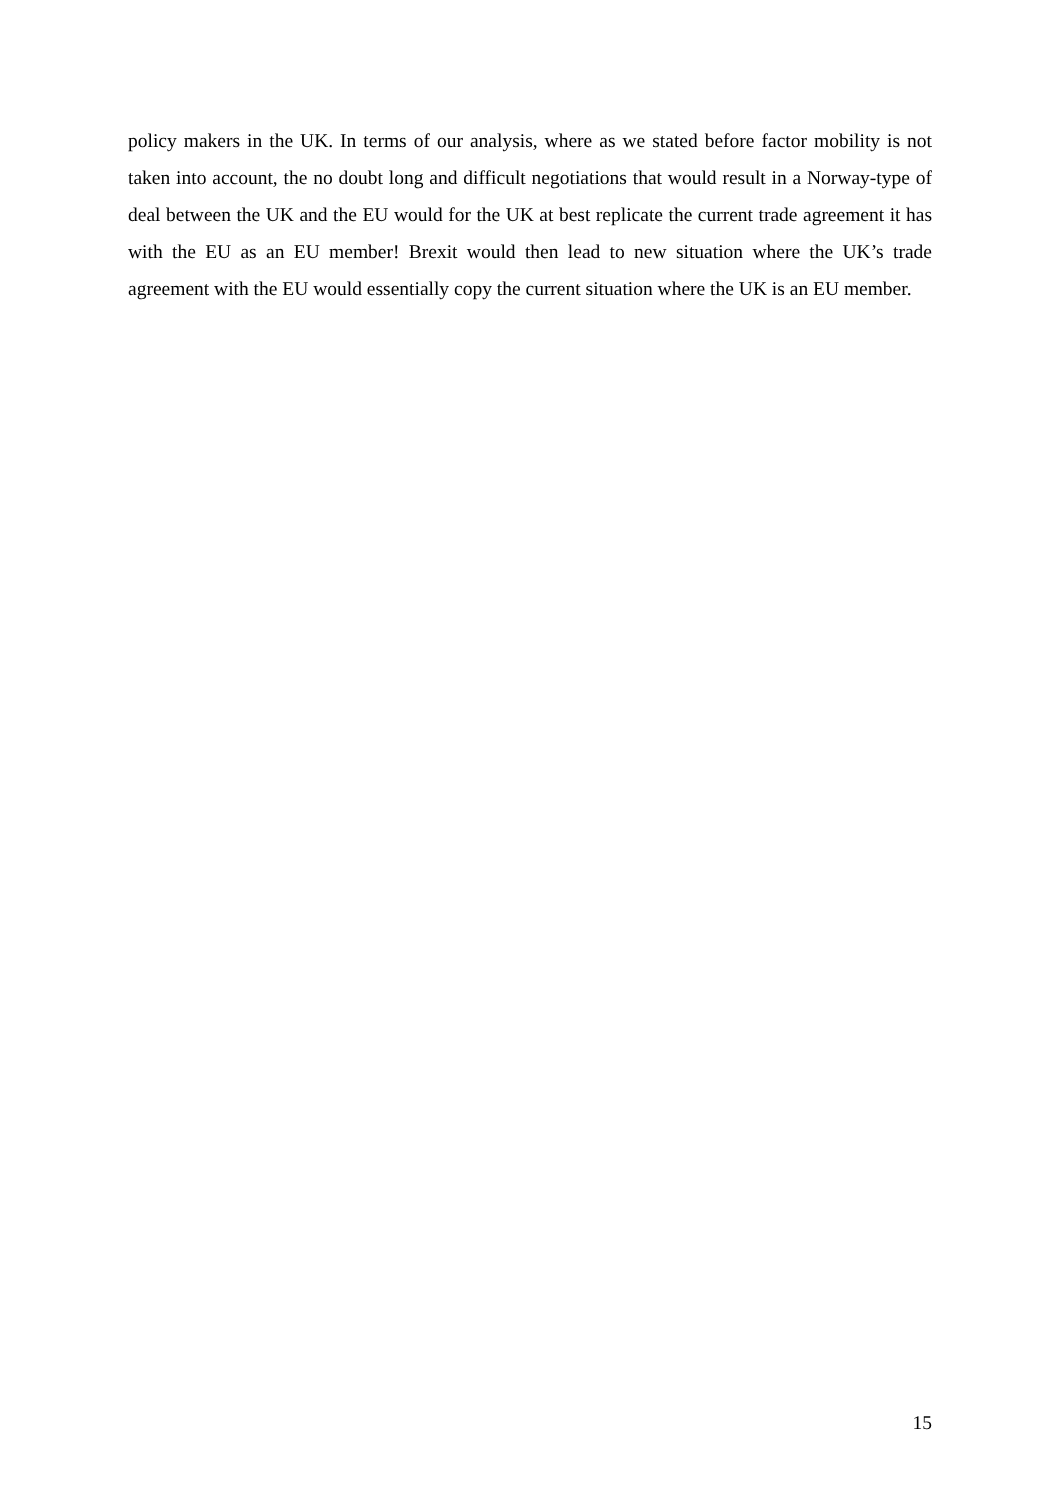policy makers in the UK. In terms of our analysis, where as we stated before factor mobility is not taken into account, the no doubt long and difficult negotiations that would result in a Norway-type of deal between the UK and the EU would for the UK at best replicate the current trade agreement it has with the EU as an EU member! Brexit would then lead to new situation where the UK’s trade agreement with the EU would essentially copy the current situation where the UK is an EU member.
15